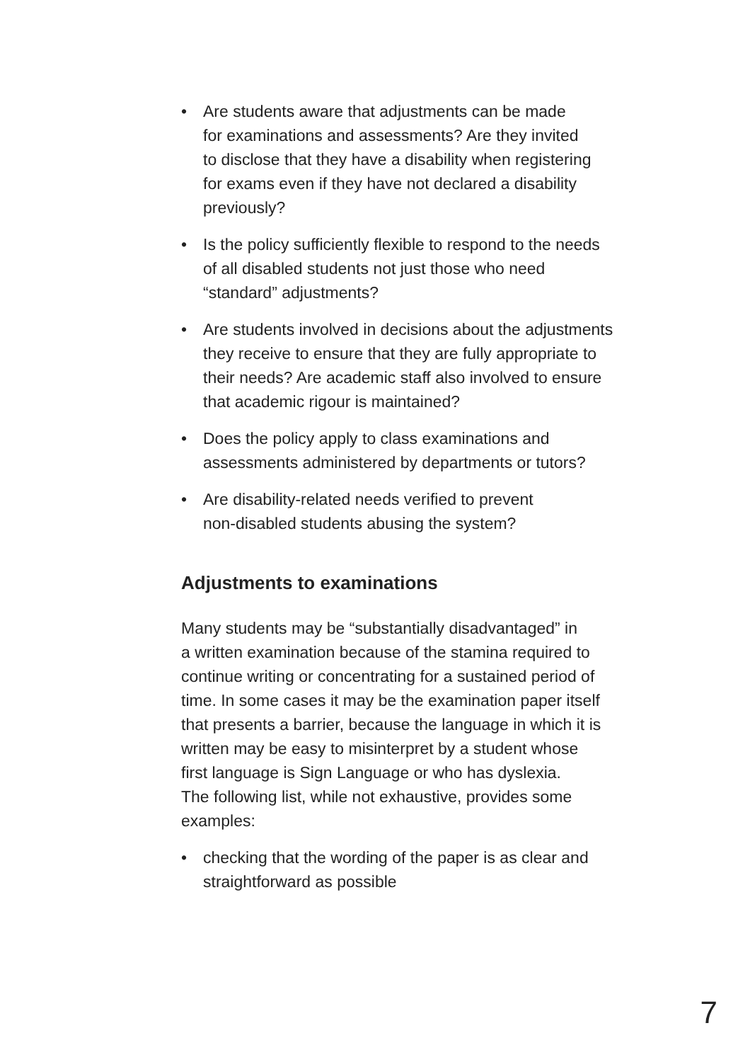• Are students aware that adjustments can be made
for examinations and assessments? Are they invited
to disclose that they have a disability when registering
for exams even if they have not declared a disability
previously?
• Is the policy sufficiently flexible to respond to the needs
of all disabled students not just those who need
“standard” adjustments?
• Are students involved in decisions about the adjustments
they receive to ensure that they are fully appropriate to
their needs? Are academic staff also involved to ensure
that academic rigour is maintained?
• Does the policy apply to class examinations and
assessments administered by departments or tutors?
• Are disability-related needs verified to prevent
non-disabled students abusing the system?
Adjustments to examinations
Many students may be “substantially disadvantaged” in
a written examination because of the stamina required to
continue writing or concentrating for a sustained period of
time. In some cases it may be the examination paper itself
that presents a barrier, because the language in which it is
written may be easy to misinterpret by a student whose
first language is Sign Language or who has dyslexia.
The following list, while not exhaustive, provides some
examples:
• checking that the wording of the paper is as clear and
straightforward as possible
7